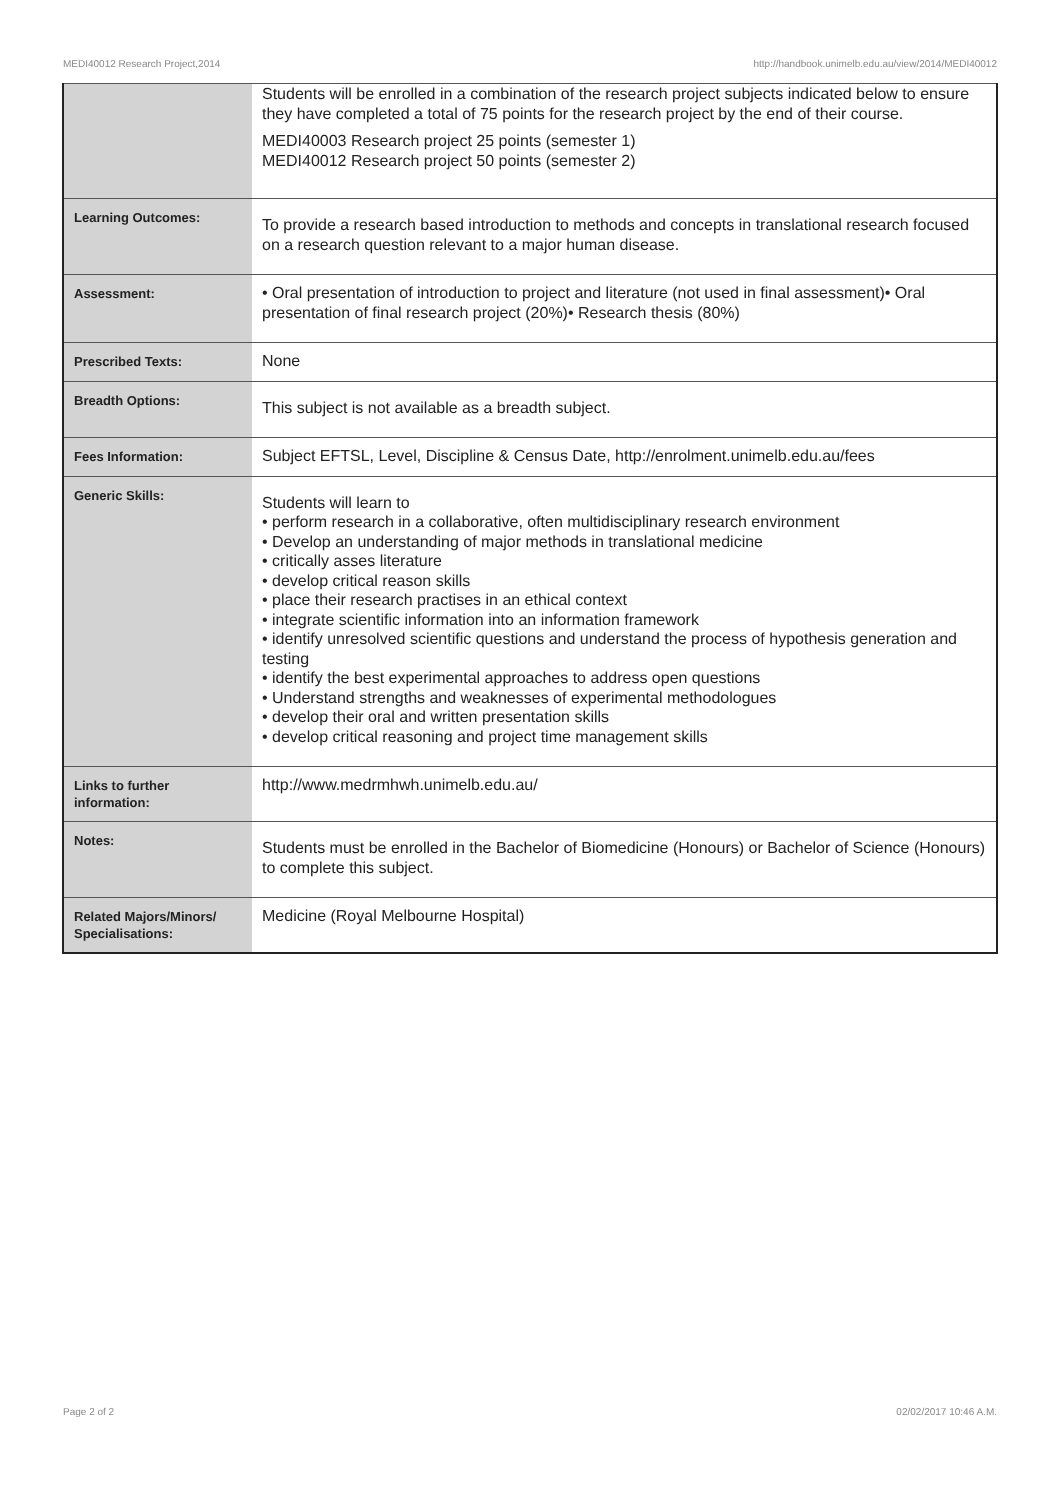MEDI40012 Research Project,2014 http://handbook.unimelb.edu.au/view/2014/MEDI40012
| | Students will be enrolled in a combination of the research project subjects indicated below to ensure they have completed a total of 75 points for the research project by the end of their course. MEDI40003 Research project 25 points (semester 1) MEDI40012 Research project 50 points (semester 2) |
| Learning Outcomes: | To provide a research based introduction to methods and concepts in translational research focused on a research question relevant to a major human disease. |
| Assessment: | • Oral presentation of introduction to project and literature (not used in final assessment)• Oral presentation of final research project (20%)• Research thesis (80%) |
| Prescribed Texts: | None |
| Breadth Options: | This subject is not available as a breadth subject. |
| Fees Information: | Subject EFTSL, Level, Discipline & Census Date, http://enrolment.unimelb.edu.au/fees |
| Generic Skills: | Students will learn to • perform research in a collaborative, often multidisciplinary research environment • Develop an understanding of major methods in translational medicine • critically asses literature • develop critical reason skills • place their research practises in an ethical context • integrate scientific information into an information framework • identify unresolved scientific questions and understand the process of hypothesis generation and testing • identify the best experimental approaches to address open questions • Understand strengths and weaknesses of experimental methodologues • develop their oral and written presentation skills • develop critical reasoning and project time management skills |
| Links to further information: | http://www.medrmhwh.unimelb.edu.au/ |
| Notes: | Students must be enrolled in the Bachelor of Biomedicine (Honours) or Bachelor of Science (Honours) to complete this subject. |
| Related Majors/Minors/ Specialisations: | Medicine (Royal Melbourne Hospital) |
Page 2 of 2 02/02/2017 10:46 A.M.